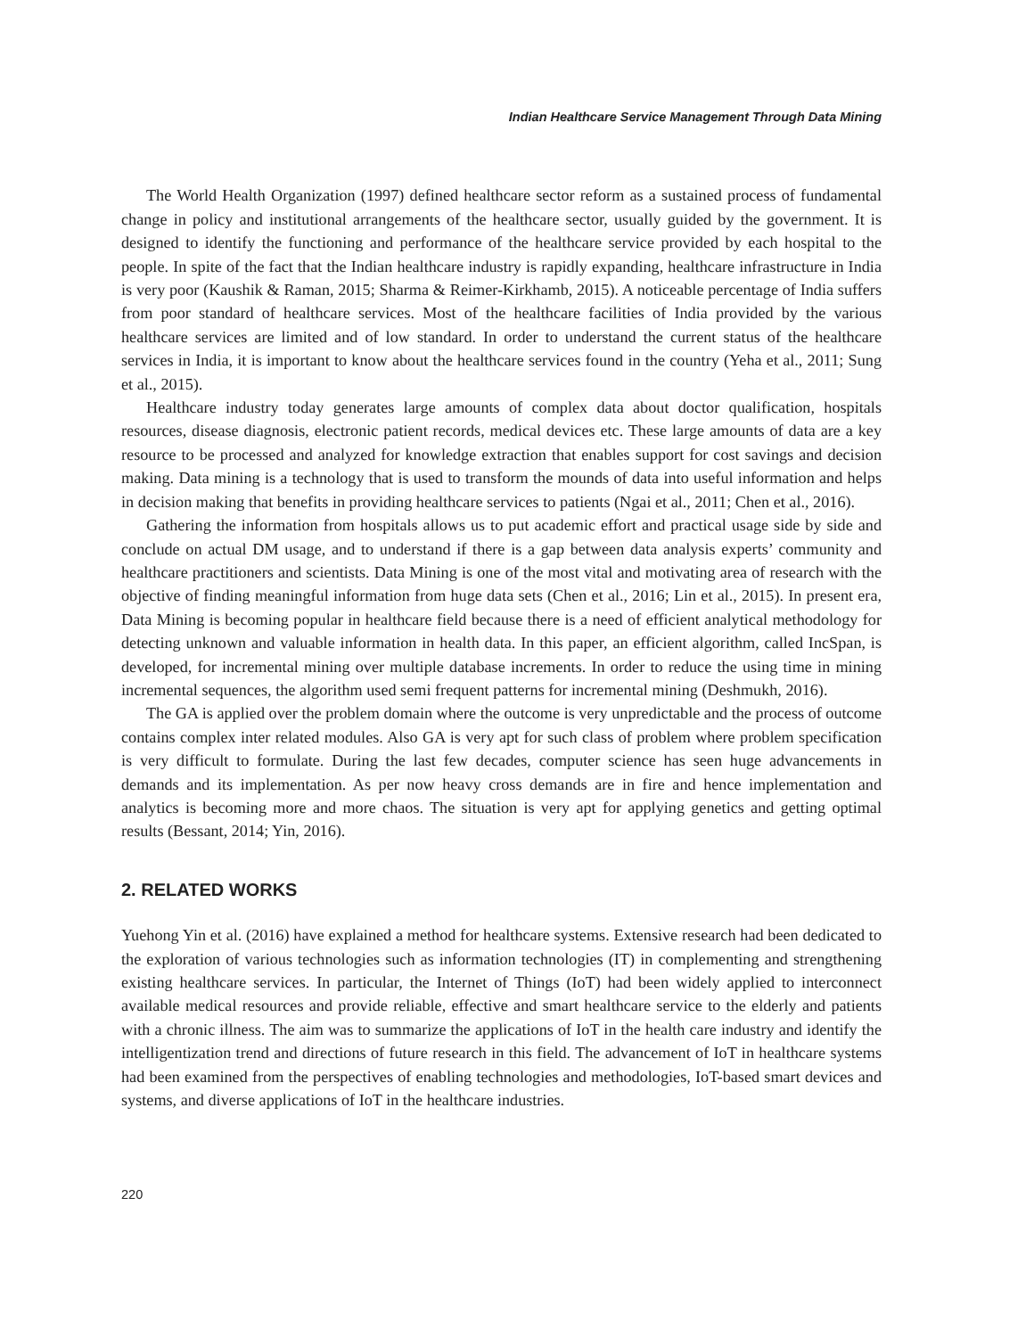Indian Healthcare Service Management Through Data Mining
The World Health Organization (1997) defined healthcare sector reform as a sustained process of fundamental change in policy and institutional arrangements of the healthcare sector, usually guided by the government. It is designed to identify the functioning and performance of the healthcare service provided by each hospital to the people. In spite of the fact that the Indian healthcare industry is rapidly expanding, healthcare infrastructure in India is very poor (Kaushik & Raman, 2015; Sharma & Reimer-Kirkhamb, 2015). A noticeable percentage of India suffers from poor standard of healthcare services. Most of the healthcare facilities of India provided by the various healthcare services are limited and of low standard. In order to understand the current status of the healthcare services in India, it is important to know about the healthcare services found in the country (Yeha et al., 2011; Sung et al., 2015).
Healthcare industry today generates large amounts of complex data about doctor qualification, hospitals resources, disease diagnosis, electronic patient records, medical devices etc. These large amounts of data are a key resource to be processed and analyzed for knowledge extraction that enables support for cost savings and decision making. Data mining is a technology that is used to transform the mounds of data into useful information and helps in decision making that benefits in providing healthcare services to patients (Ngai et al., 2011; Chen et al., 2016).
Gathering the information from hospitals allows us to put academic effort and practical usage side by side and conclude on actual DM usage, and to understand if there is a gap between data analysis experts’ community and healthcare practitioners and scientists. Data Mining is one of the most vital and motivating area of research with the objective of finding meaningful information from huge data sets (Chen et al., 2016; Lin et al., 2015). In present era, Data Mining is becoming popular in healthcare field because there is a need of efficient analytical methodology for detecting unknown and valuable information in health data. In this paper, an efficient algorithm, called IncSpan, is developed, for incremental mining over multiple database increments. In order to reduce the using time in mining incremental sequences, the algorithm used semi frequent patterns for incremental mining (Deshmukh, 2016).
The GA is applied over the problem domain where the outcome is very unpredictable and the process of outcome contains complex inter related modules. Also GA is very apt for such class of problem where problem specification is very difficult to formulate. During the last few decades, computer science has seen huge advancements in demands and its implementation. As per now heavy cross demands are in fire and hence implementation and analytics is becoming more and more chaos. The situation is very apt for applying genetics and getting optimal results (Bessant, 2014; Yin, 2016).
2. RELATED WORKS
Yuehong Yin et al. (2016) have explained a method for healthcare systems. Extensive research had been dedicated to the exploration of various technologies such as information technologies (IT) in complementing and strengthening existing healthcare services. In particular, the Internet of Things (IoT) had been widely applied to interconnect available medical resources and provide reliable, effective and smart healthcare service to the elderly and patients with a chronic illness. The aim was to summarize the applications of IoT in the health care industry and identify the intelligentization trend and directions of future research in this field. The advancement of IoT in healthcare systems had been examined from the perspectives of enabling technologies and methodologies, IoT-based smart devices and systems, and diverse applications of IoT in the healthcare industries.
220